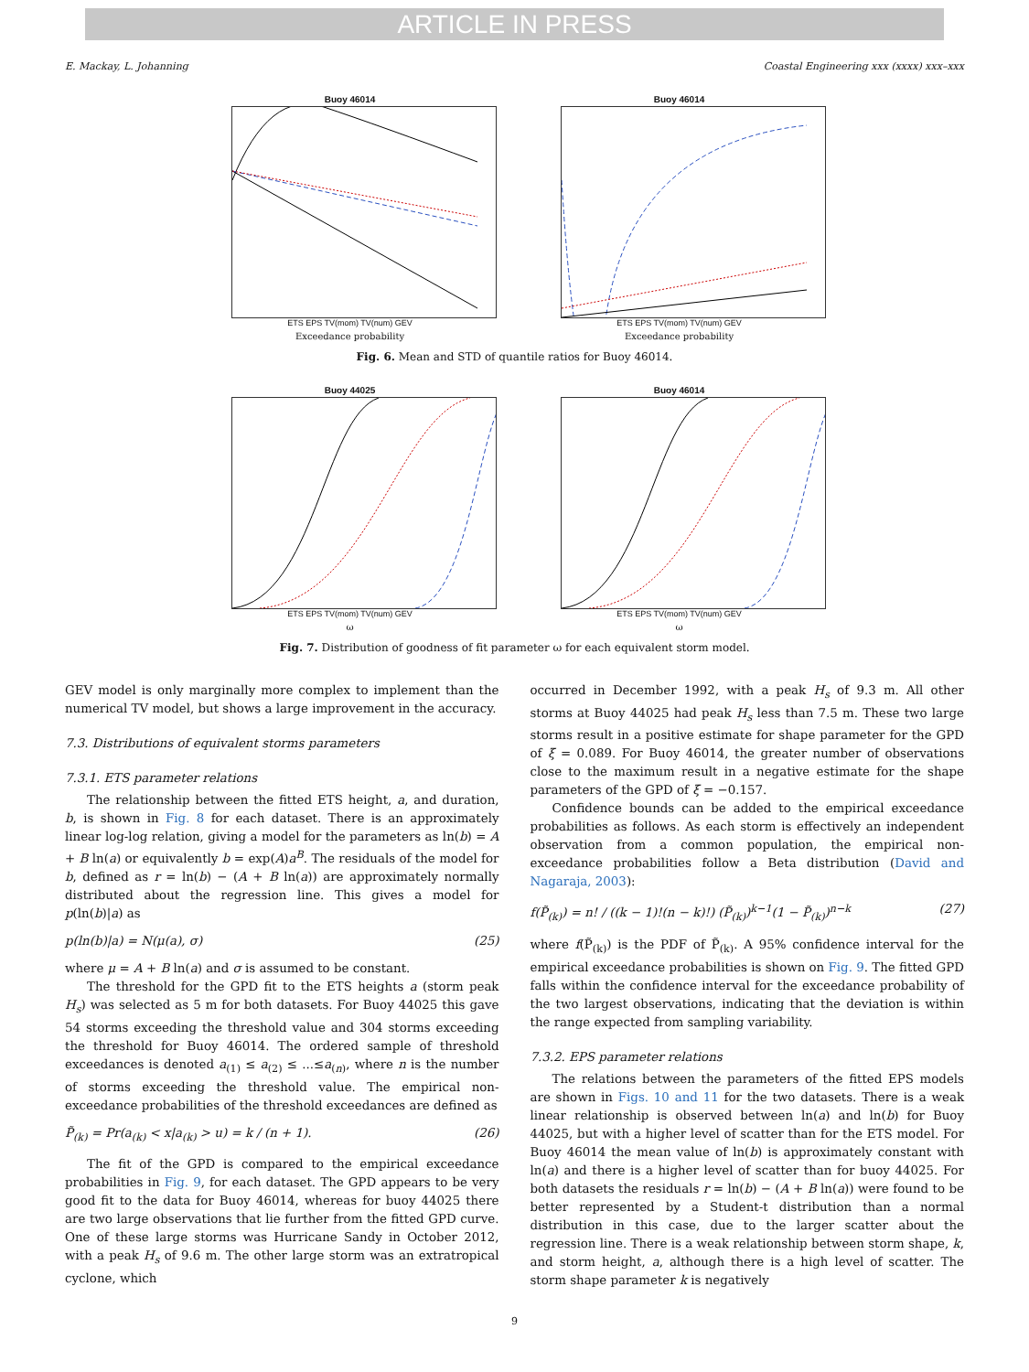ARTICLE IN PRESS
E. Mackay, L. Johanning Coastal Engineering xxx (xxxx) xxx–xxx
Buoy 46014
ETS EPS TV(mom) TV(num) GEV
Exceedance probability
Buoy 46014
ETS EPS TV(mom) TV(num) GEV
Exceedance probability
Fig. 6. Mean and STD of quantile ratios for Buoy 46014.
Buoy 44025
ETS EPS TV(mom) TV(num) GEV
ω
Buoy 46014
ETS EPS TV(mom) TV(num) GEV
ω
Fig. 7. Distribution of goodness of fit parameter ω for each equivalent storm model.
GEV model is only marginally more complex to implement than the numerical TV model, but shows a large improvement in the accuracy.
7.3. Distributions of equivalent storms parameters
7.3.1. ETS parameter relations
The relationship between the fitted ETS height, a, and duration, b, is shown in Fig. 8 for each dataset. There is an approximately linear log-log relation, giving a model for the parameters as ln(b) = A + B ln(a) or equivalently b = exp(A)a<sup>B</sup>. The residuals of the model for b, defined as r = ln(b) − (A + B ln(a)) are approximately normally distributed about the regression line. This gives a model for p(ln(b)|a) as
p(ln(b)|a) = N(μ(a), σ) (25)
where μ = A + B ln(a) and σ is assumed to be constant.
The threshold for the GPD fit to the ETS heights a (storm peak H<sub>s</sub>) was selected as 5 m for both datasets. For Buoy 44025 this gave 54 storms exceeding the threshold value and 304 storms exceeding the threshold for Buoy 46014. The ordered sample of threshold exceedances is denoted a<sub>(1)</sub> ≤ a<sub>(2)</sub> ≤ ...≤a<sub>(n)</sub>, where n is the number of storms exceeding the threshold value. The empirical non-exceedance probabilities of the threshold exceedances are defined as
P̃<sub>(k)</sub> = Pr(a<sub>(k)</sub> < x|a<sub>(k)</sub> > u) = k / (n + 1). (26)
The fit of the GPD is compared to the empirical exceedance probabilities in Fig. 9, for each dataset. The GPD appears to be very good fit to the data for Buoy 46014, whereas for buoy 44025 there are two large observations that lie further from the fitted GPD curve. One of these large storms was Hurricane Sandy in October 2012, with a peak H<sub>s</sub> of 9.6 m. The other large storm was an extratropical cyclone, which
occurred in December 1992, with a peak H<sub>s</sub> of 9.3 m. All other storms at Buoy 44025 had peak H<sub>s</sub> less than 7.5 m. These two large storms result in a positive estimate for shape parameter for the GPD of ξ = 0.089. For Buoy 46014, the greater number of observations close to the maximum result in a negative estimate for the shape parameters of the GPD of ξ = −0.157.
Confidence bounds can be added to the empirical exceedance probabilities as follows. As each storm is effectively an independent observation from a common population, the empirical non-exceedance probabilities follow a Beta distribution (David and Nagaraja, 2003):
f(P̃<sub>(k)</sub>) = n! / ((k − 1)!(n − k)!) (P̃<sub>(k)</sub>)<sup>k−1</sup>(1 − P̃<sub>(k)</sub>)<sup>n−k</sup> (27)
where f(P̃<sub>(k)</sub>) is the PDF of P̃<sub>(k)</sub>. A 95% confidence interval for the empirical exceedance probabilities is shown on Fig. 9. The fitted GPD falls within the confidence interval for the exceedance probability of the two largest observations, indicating that the deviation is within the range expected from sampling variability.
7.3.2. EPS parameter relations
The relations between the parameters of the fitted EPS models are shown in Figs. 10 and 11 for the two datasets. There is a weak linear relationship is observed between ln(a) and ln(b) for Buoy 44025, but with a higher level of scatter than for the ETS model. For Buoy 46014 the mean value of ln(b) is approximately constant with ln(a) and there is a higher level of scatter than for buoy 44025. For both datasets the residuals r = ln(b) − (A + B ln(a)) were found to be better represented by a Student-t distribution than a normal distribution in this case, due to the larger scatter about the regression line. There is a weak relationship between storm shape, k, and storm height, a, although there is a high level of scatter. The storm shape parameter k is negatively
9